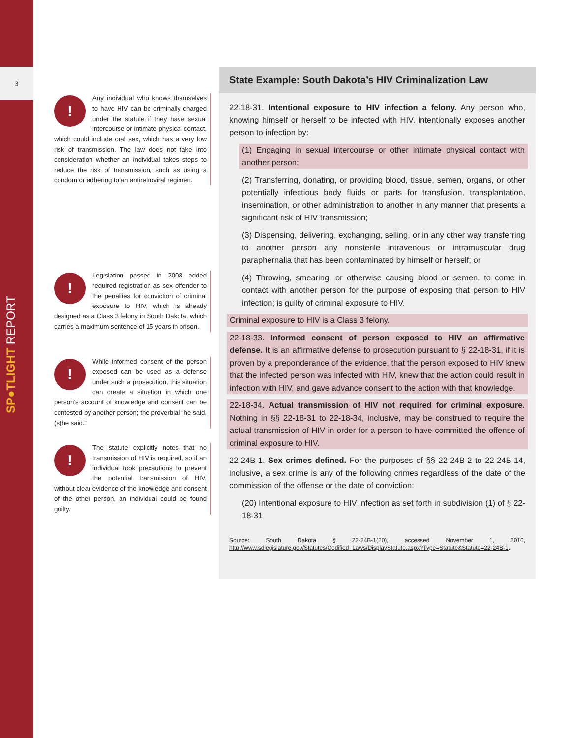3
SP●TLIGHT REPORT
!
Any individual who knows themselves to have HIV can be criminally charged under the statute if they have sexual intercourse or intimate physical contact, which could include oral sex, which has a very low risk of transmission. The law does not take into consideration whether an individual takes steps to reduce the risk of transmission, such as using a condom or adhering to an antiretroviral regimen.
!
Legislation passed in 2008 added required registration as sex offender to the penalties for conviction of criminal exposure to HIV, which is already designed as a Class 3 felony in South Dakota, which carries a maximum sentence of 15 years in prison.
!
While informed consent of the person exposed can be used as a defense under such a prosecution, this situation can create a situation in which one person’s account of knowledge and consent can be contested by another person; the proverbial “he said, (s)he said.”
!
The statute explicitly notes that no transmission of HIV is required, so if an individual took precautions to prevent the potential transmission of HIV, without clear evidence of the knowledge and consent of the other person, an individual could be found guilty.
State Example: South Dakota’s HIV Criminalization Law
22-18-31. Intentional exposure to HIV infection a felony. Any person who, knowing himself or herself to be infected with HIV, intentionally exposes another person to infection by:
(1) Engaging in sexual intercourse or other intimate physical contact with another person;
(2) Transferring, donating, or providing blood, tissue, semen, organs, or other potentially infectious body fluids or parts for transfusion, transplantation, insemination, or other administration to another in any manner that presents a significant risk of HIV transmission;
(3) Dispensing, delivering, exchanging, selling, or in any other way transferring to another person any nonsterile intravenous or intramuscular drug paraphernalia that has been contaminated by himself or herself; or
(4) Throwing, smearing, or otherwise causing blood or semen, to come in contact with another person for the purpose of exposing that person to HIV infection; is guilty of criminal exposure to HIV.
Criminal exposure to HIV is a Class 3 felony.
22-18-33. Informed consent of person exposed to HIV an affirmative defense. It is an affirmative defense to prosecution pursuant to § 22-18-31, if it is proven by a preponderance of the evidence, that the person exposed to HIV knew that the infected person was infected with HIV, knew that the action could result in infection with HIV, and gave advance consent to the action with that knowledge.
22-18-34. Actual transmission of HIV not required for criminal exposure. Nothing in §§ 22-18-31 to 22-18-34, inclusive, may be construed to require the actual transmission of HIV in order for a person to have committed the offense of criminal exposure to HIV.
22-24B-1. Sex crimes defined. For the purposes of §§ 22-24B-2 to 22-24B-14, inclusive, a sex crime is any of the following crimes regardless of the date of the commission of the offense or the date of conviction:
(20) Intentional exposure to HIV infection as set forth in subdivision (1) of § 22-18-31
Source: South Dakota § 22-24B-1(20), accessed November 1, 2016, http://www.sdlegislature.gov/Statutes/Codified_Laws/DisplayStatute.aspx?Type=Statute&Statute=22-24B-1.